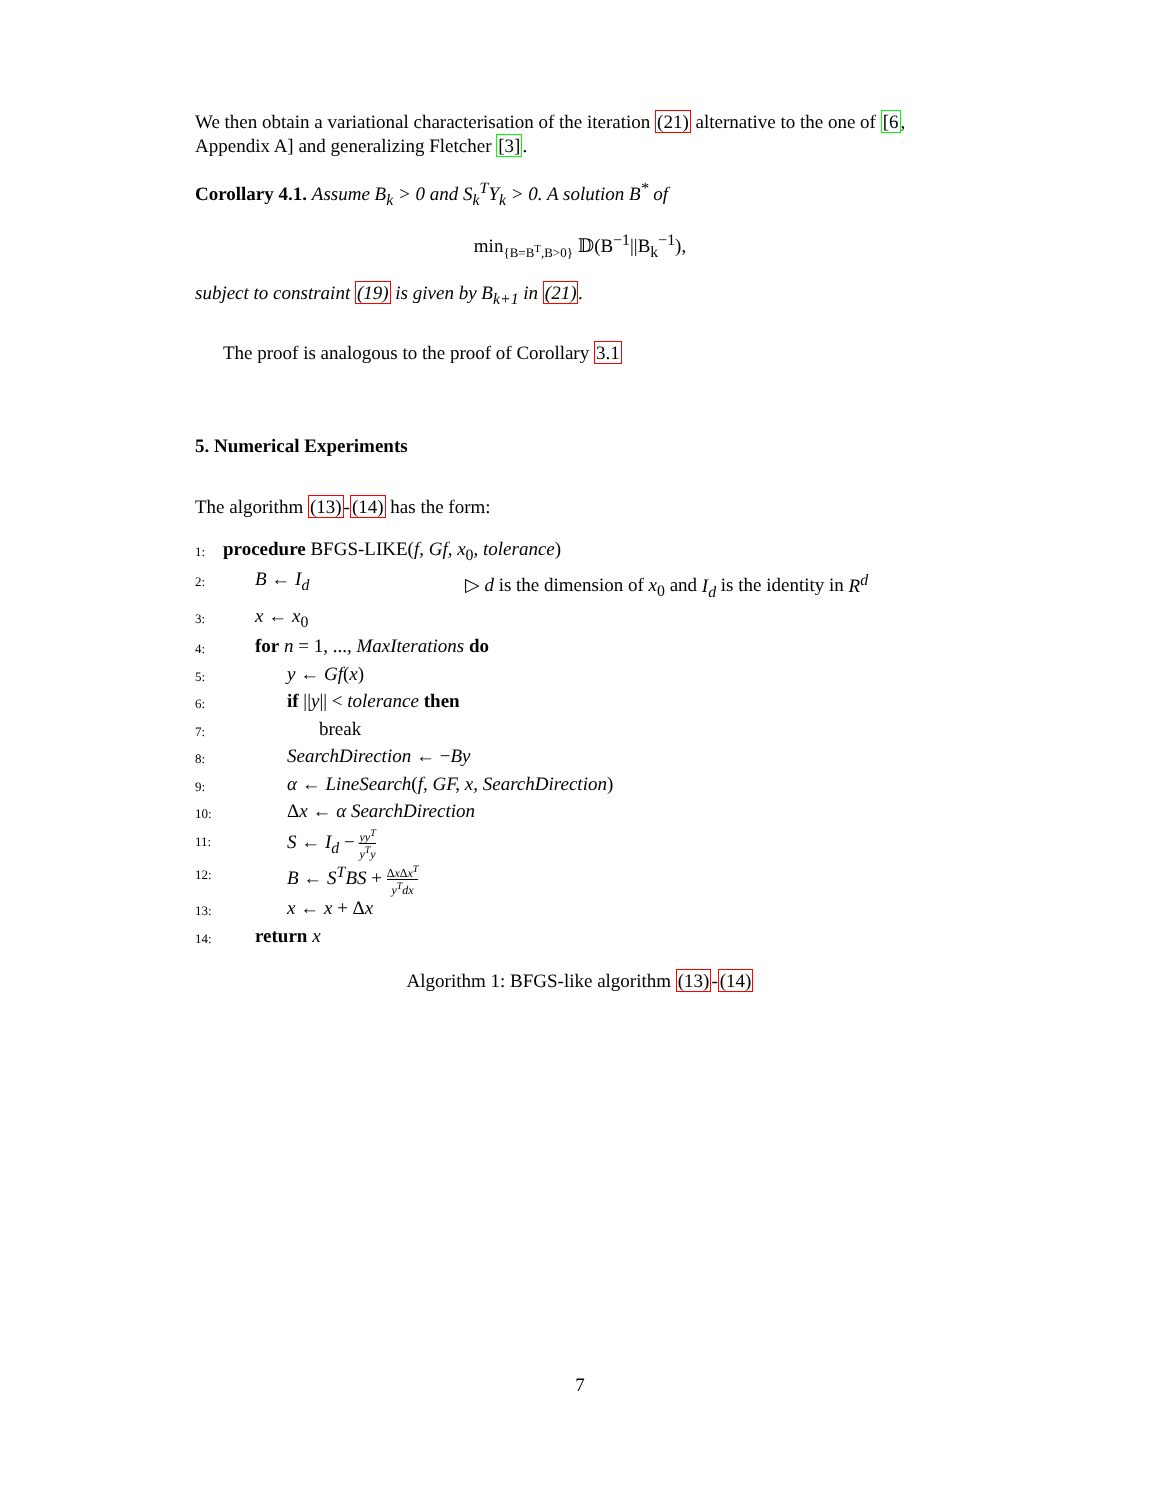We then obtain a variational characterisation of the iteration (21) alternative to the one of [6, Appendix A] and generalizing Fletcher [3].
Corollary 4.1. Assume B<sub>k</sub> > 0 and S<sub>k</sub><sup>T</sup>Y<sub>k</sub> > 0. A solution B<sup>*</sup> of
min<sub>{B=B<sup>T</sup>,B>0}</sub> 𝔻(B<sup>−1</sup>||B<sub>k</sub><sup>−1</sup>),
subject to constraint (19) is given by B<sub>k+1</sub> in (21).
The proof is analogous to the proof of Corollary 3.1
5. Numerical Experiments
The algorithm (13)-(14) has the form:
1: procedure BFGS-LIKE(f, Gf, x<sub>0</sub>, tolerance)
2: B ← I<sub>d</sub> ▷ d is the dimension of x<sub>0</sub> and I<sub>d</sub> is the identity in R<sup>d</sup>
3: x ← x<sub>0</sub>
4: for n = 1, ..., MaxIterations do
5: y ← Gf(x)
6: if ||y|| < tolerance then
7: break
8: SearchDirection ← −By
9: α ← LineSearch(f, GF, x, SearchDirection)
10: Δx ← α SearchDirection
11: S ← I<sub>d</sub> − yy<sup>T</sup> y<sup>T</sup>y
12: B ← S<sup>T</sup>BS + Δx Δx<sup>T</sup> y<sup>T</sup>dx
13: x ← x + Δx
14: return x
Algorithm 1: BFGS-like algorithm (13)-(14)
7